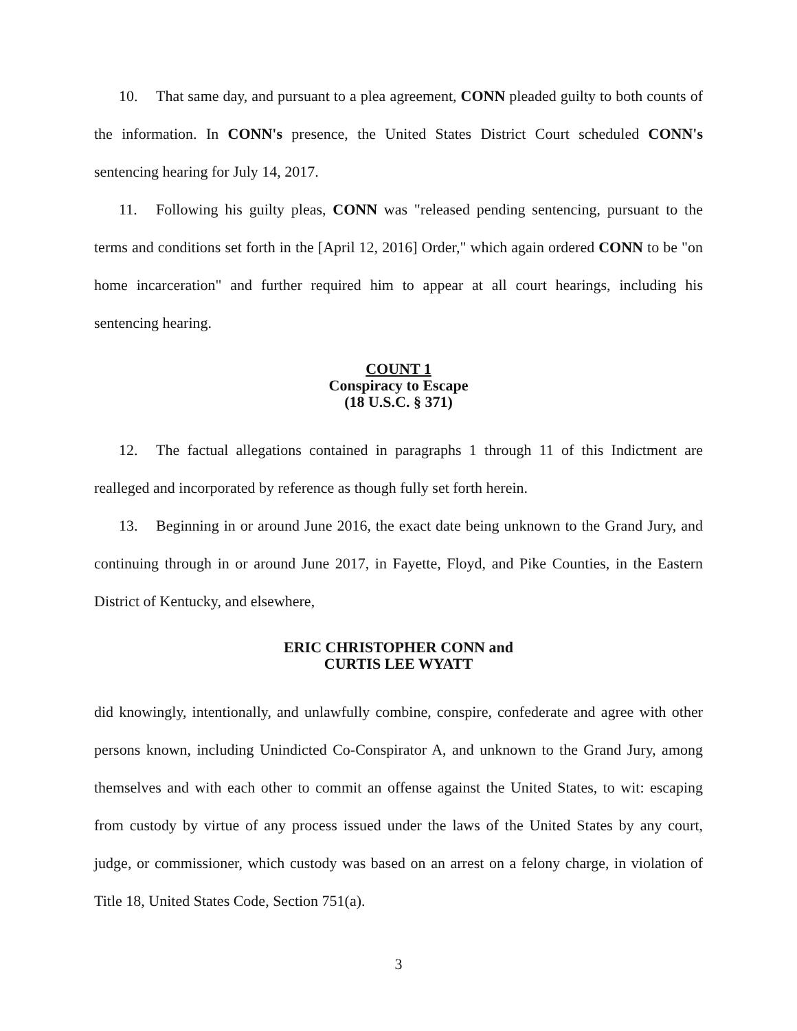10. That same day, and pursuant to a plea agreement, CONN pleaded guilty to both counts of the information. In CONN's presence, the United States District Court scheduled CONN's sentencing hearing for July 14, 2017.
11. Following his guilty pleas, CONN was "released pending sentencing, pursuant to the terms and conditions set forth in the [April 12, 2016] Order," which again ordered CONN to be "on home incarceration" and further required him to appear at all court hearings, including his sentencing hearing.
COUNT 1
Conspiracy to Escape
(18 U.S.C. § 371)
12. The factual allegations contained in paragraphs 1 through 11 of this Indictment are realleged and incorporated by reference as though fully set forth herein.
13. Beginning in or around June 2016, the exact date being unknown to the Grand Jury, and continuing through in or around June 2017, in Fayette, Floyd, and Pike Counties, in the Eastern District of Kentucky, and elsewhere,
ERIC CHRISTOPHER CONN and
CURTIS LEE WYATT
did knowingly, intentionally, and unlawfully combine, conspire, confederate and agree with other persons known, including Unindicted Co-Conspirator A, and unknown to the Grand Jury, among themselves and with each other to commit an offense against the United States, to wit: escaping from custody by virtue of any process issued under the laws of the United States by any court, judge, or commissioner, which custody was based on an arrest on a felony charge, in violation of Title 18, United States Code, Section 751(a).
3